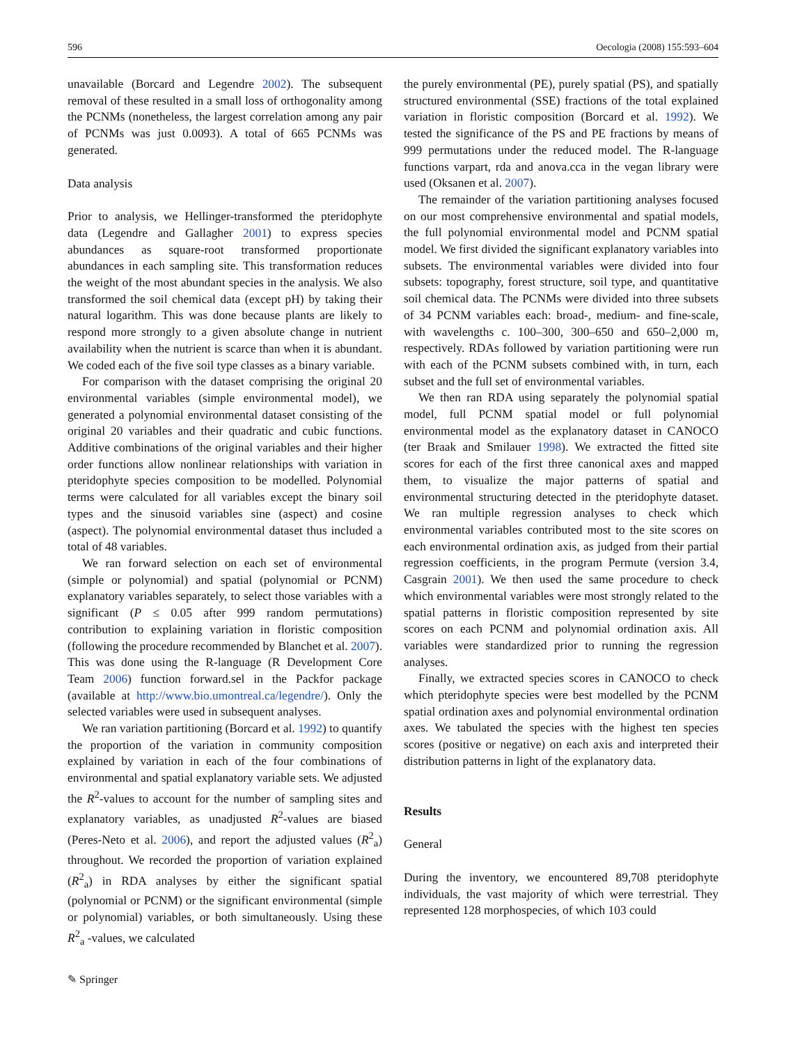596 Oecologia (2008) 155:593–604
unavailable (Borcard and Legendre 2002). The subsequent removal of these resulted in a small loss of orthogonality among the PCNMs (nonetheless, the largest correlation among any pair of PCNMs was just 0.0093). A total of 665 PCNMs was generated.
Data analysis
Prior to analysis, we Hellinger-transformed the pteridophyte data (Legendre and Gallagher 2001) to express species abundances as square-root transformed proportionate abundances in each sampling site. This transformation reduces the weight of the most abundant species in the analysis. We also transformed the soil chemical data (except pH) by taking their natural logarithm. This was done because plants are likely to respond more strongly to a given absolute change in nutrient availability when the nutrient is scarce than when it is abundant. We coded each of the five soil type classes as a binary variable.
For comparison with the dataset comprising the original 20 environmental variables (simple environmental model), we generated a polynomial environmental dataset consisting of the original 20 variables and their quadratic and cubic functions. Additive combinations of the original variables and their higher order functions allow nonlinear relationships with variation in pteridophyte species composition to be modelled. Polynomial terms were calculated for all variables except the binary soil types and the sinusoid variables sine (aspect) and cosine (aspect). The polynomial environmental dataset thus included a total of 48 variables.
We ran forward selection on each set of environmental (simple or polynomial) and spatial (polynomial or PCNM) explanatory variables separately, to select those variables with a significant (P ≤ 0.05 after 999 random permutations) contribution to explaining variation in floristic composition (following the procedure recommended by Blanchet et al. 2007). This was done using the R-language (R Development Core Team 2006) function forward.sel in the Packfor package (available at http://www.bio.umontreal.ca/legendre/). Only the selected variables were used in subsequent analyses.
We ran variation partitioning (Borcard et al. 1992) to quantify the proportion of the variation in community composition explained by variation in each of the four combinations of environmental and spatial explanatory variable sets. We adjusted the R<sup>2</sup>-values to account for the number of sampling sites and explanatory variables, as unadjusted R<sup>2</sup>-values are biased (Peres-Neto et al. 2006), and report the adjusted values (R<sup>2</sup><sub>a</sub>) throughout. We recorded the proportion of variation explained (R<sup>2</sup><sub>a</sub>) in RDA analyses by either the significant spatial (polynomial or PCNM) or the significant environmental (simple or polynomial) variables, or both simultaneously. Using these R<sup>2</sup><sub>a</sub> -values, we calculated
the purely environmental (PE), purely spatial (PS), and spatially structured environmental (SSE) fractions of the total explained variation in floristic composition (Borcard et al. 1992). We tested the significance of the PS and PE fractions by means of 999 permutations under the reduced model. The R-language functions varpart, rda and anova.cca in the vegan library were used (Oksanen et al. 2007).
The remainder of the variation partitioning analyses focused on our most comprehensive environmental and spatial models, the full polynomial environmental model and PCNM spatial model. We first divided the significant explanatory variables into subsets. The environmental variables were divided into four subsets: topography, forest structure, soil type, and quantitative soil chemical data. The PCNMs were divided into three subsets of 34 PCNM variables each: broad-, medium- and fine-scale, with wavelengths c. 100–300, 300–650 and 650–2,000 m, respectively. RDAs followed by variation partitioning were run with each of the PCNM subsets combined with, in turn, each subset and the full set of environmental variables.
We then ran RDA using separately the polynomial spatial model, full PCNM spatial model or full polynomial environmental model as the explanatory dataset in CANOCO (ter Braak and Smilauer 1998). We extracted the fitted site scores for each of the first three canonical axes and mapped them, to visualize the major patterns of spatial and environmental structuring detected in the pteridophyte dataset. We ran multiple regression analyses to check which environmental variables contributed most to the site scores on each environmental ordination axis, as judged from their partial regression coefficients, in the program Permute (version 3.4, Casgrain 2001). We then used the same procedure to check which environmental variables were most strongly related to the spatial patterns in floristic composition represented by site scores on each PCNM and polynomial ordination axis. All variables were standardized prior to running the regression analyses.
Finally, we extracted species scores in CANOCO to check which pteridophyte species were best modelled by the PCNM spatial ordination axes and polynomial environmental ordination axes. We tabulated the species with the highest ten species scores (positive or negative) on each axis and interpreted their distribution patterns in light of the explanatory data.
Results
General
During the inventory, we encountered 89,708 pteridophyte individuals, the vast majority of which were terrestrial. They represented 128 morphospecies, of which 103 could
✎ Springer